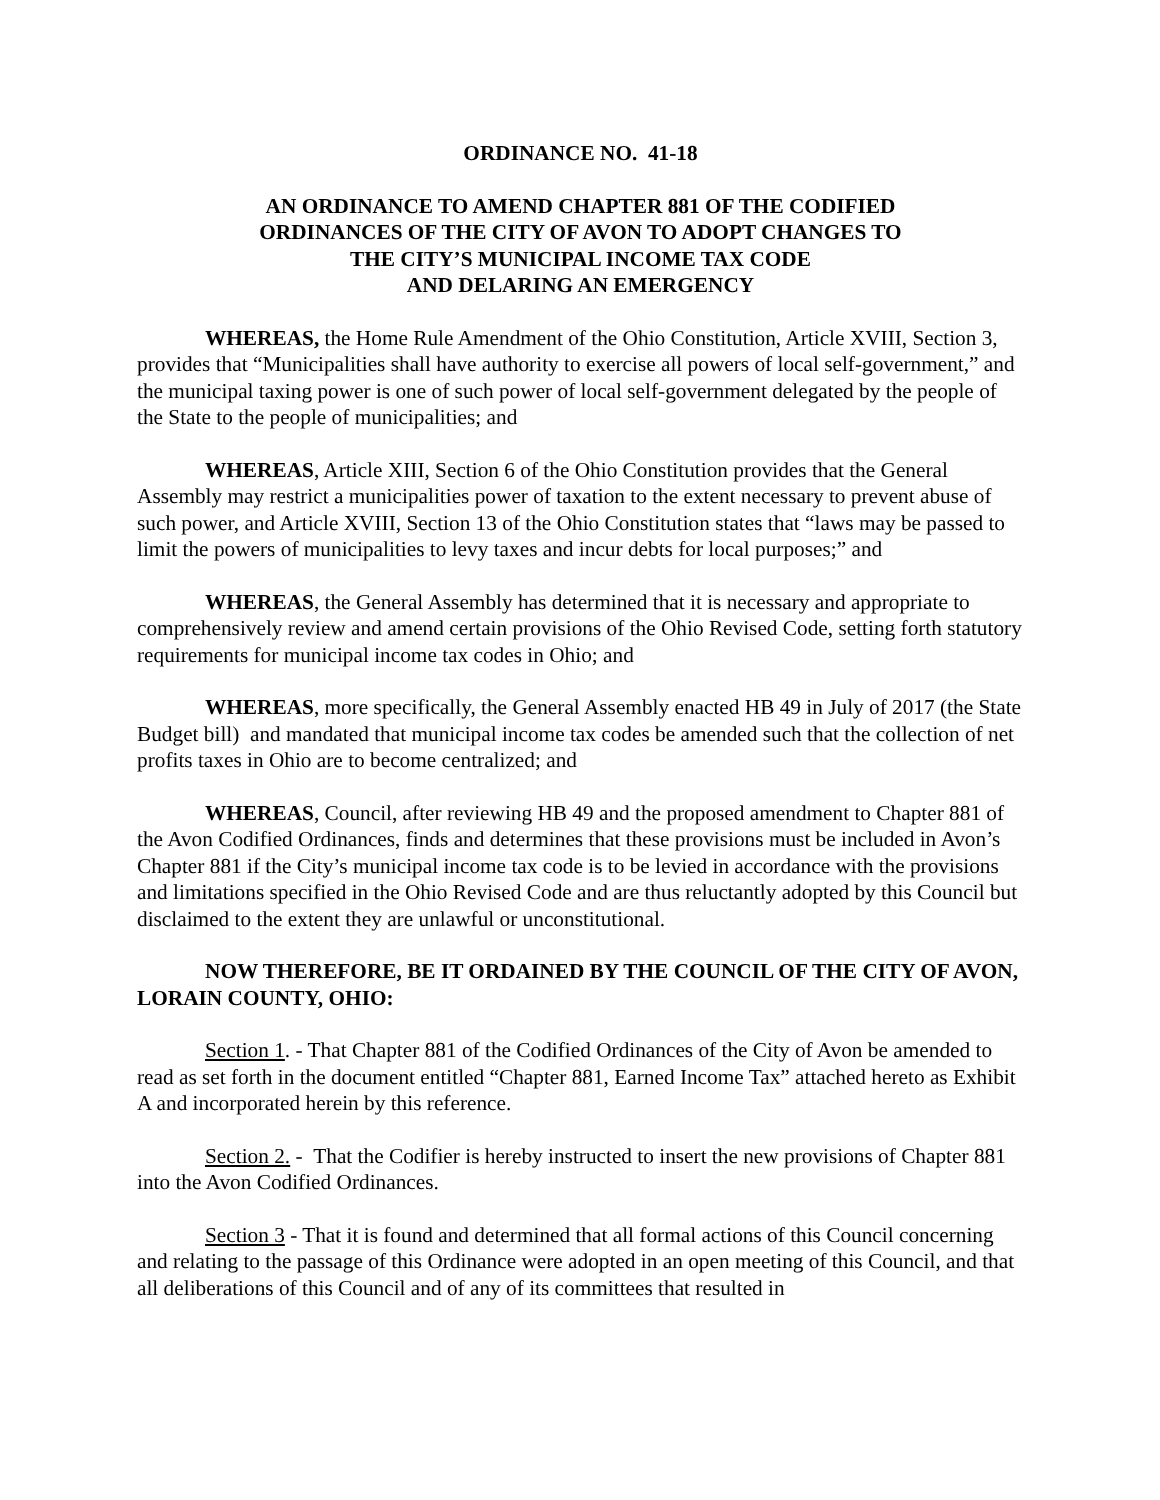ORDINANCE NO. 41-18
AN ORDINANCE TO AMEND CHAPTER 881 OF THE CODIFIED
ORDINANCES OF THE CITY OF AVON TO ADOPT CHANGES TO
THE CITY’S MUNICIPAL INCOME TAX CODE
AND DELARING AN EMERGENCY
WHEREAS, the Home Rule Amendment of the Ohio Constitution, Article XVIII, Section 3, provides that “Municipalities shall have authority to exercise all powers of local self-government,” and the municipal taxing power is one of such power of local self-government delegated by the people of the State to the people of municipalities; and
WHEREAS, Article XIII, Section 6 of the Ohio Constitution provides that the General Assembly may restrict a municipalities power of taxation to the extent necessary to prevent abuse of such power, and Article XVIII, Section 13 of the Ohio Constitution states that “laws may be passed to limit the powers of municipalities to levy taxes and incur debts for local purposes;” and
WHEREAS, the General Assembly has determined that it is necessary and appropriate to comprehensively review and amend certain provisions of the Ohio Revised Code, setting forth statutory requirements for municipal income tax codes in Ohio; and
WHEREAS, more specifically, the General Assembly enacted HB 49 in July of 2017 (the State Budget bill) and mandated that municipal income tax codes be amended such that the collection of net profits taxes in Ohio are to become centralized; and
WHEREAS, Council, after reviewing HB 49 and the proposed amendment to Chapter 881 of the Avon Codified Ordinances, finds and determines that these provisions must be included in Avon’s Chapter 881 if the City’s municipal income tax code is to be levied in accordance with the provisions and limitations specified in the Ohio Revised Code and are thus reluctantly adopted by this Council but disclaimed to the extent they are unlawful or unconstitutional.
NOW THEREFORE, BE IT ORDAINED BY THE COUNCIL OF THE CITY OF AVON, LORAIN COUNTY, OHIO:
Section 1. - That Chapter 881 of the Codified Ordinances of the City of Avon be amended to read as set forth in the document entitled “Chapter 881, Earned Income Tax” attached hereto as Exhibit A and incorporated herein by this reference.
Section 2. - That the Codifier is hereby instructed to insert the new provisions of Chapter 881 into the Avon Codified Ordinances.
Section 3 - That it is found and determined that all formal actions of this Council concerning and relating to the passage of this Ordinance were adopted in an open meeting of this Council, and that all deliberations of this Council and of any of its committees that resulted in